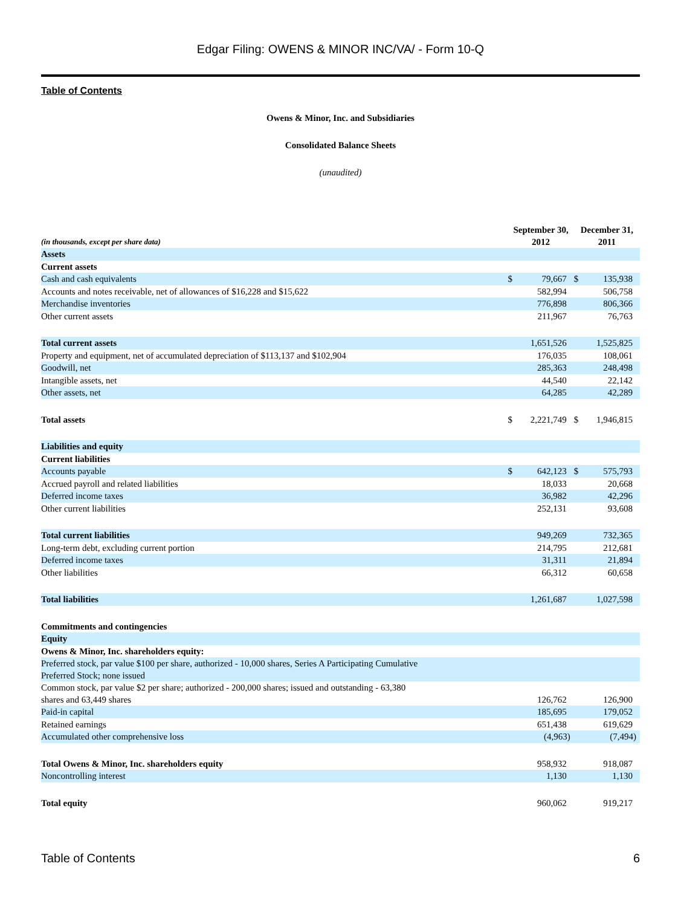Edgar Filing: OWENS & MINOR INC/VA/ - Form 10-Q
Table of Contents
Owens & Minor, Inc. and Subsidiaries
Consolidated Balance Sheets
(unaudited)
| (in thousands, except per share data) | September 30, 2012 | | December 31, 2011 | |
| Assets | | | | |
| Current assets | | | | |
| Cash and cash equivalents | $ | 79,667 | $ | 135,938 |
| Accounts and notes receivable, net of allowances of $16,228 and $15,622 | | 582,994 | | 506,758 |
| Merchandise inventories | | 776,898 | | 806,366 |
| Other current assets | | 211,967 | | 76,763 |
| Total current assets | | 1,651,526 | | 1,525,825 |
| Property and equipment, net of accumulated depreciation of $113,137 and $102,904 | | 176,035 | | 108,061 |
| Goodwill, net | | 285,363 | | 248,498 |
| Intangible assets, net | | 44,540 | | 22,142 |
| Other assets, net | | 64,285 | | 42,289 |
| Total assets | $ | 2,221,749 | $ | 1,946,815 |
| Liabilities and equity | | | | |
| Current liabilities | | | | |
| Accounts payable | $ | 642,123 | $ | 575,793 |
| Accrued payroll and related liabilities | | 18,033 | | 20,668 |
| Deferred income taxes | | 36,982 | | 42,296 |
| Other current liabilities | | 252,131 | | 93,608 |
| Total current liabilities | | 949,269 | | 732,365 |
| Long-term debt, excluding current portion | | 214,795 | | 212,681 |
| Deferred income taxes | | 31,311 | | 21,894 |
| Other liabilities | | 66,312 | | 60,658 |
| Total liabilities | | 1,261,687 | | 1,027,598 |
| Commitments and contingencies | | | | |
| Equity | | | | |
| Owens & Minor, Inc. shareholders equity: | | | | |
| Preferred stock, par value $100 per share, authorized - 10,000 shares, Series A Participating Cumulative Preferred Stock; none issued | | | | |
| Common stock, par value $2 per share; authorized - 200,000 shares; issued and outstanding - 63,380 shares and 63,449 shares | | 126,762 | | 126,900 |
| Paid-in capital | | 185,695 | | 179,052 |
| Retained earnings | | 651,438 | | 619,629 |
| Accumulated other comprehensive loss | | (4,963) | | (7,494) |
| Total Owens & Minor, Inc. shareholders equity | | 958,932 | | 918,087 |
| Noncontrolling interest | | 1,130 | | 1,130 |
| Total equity | | 960,062 | | 919,217 |
Table of Contents 6